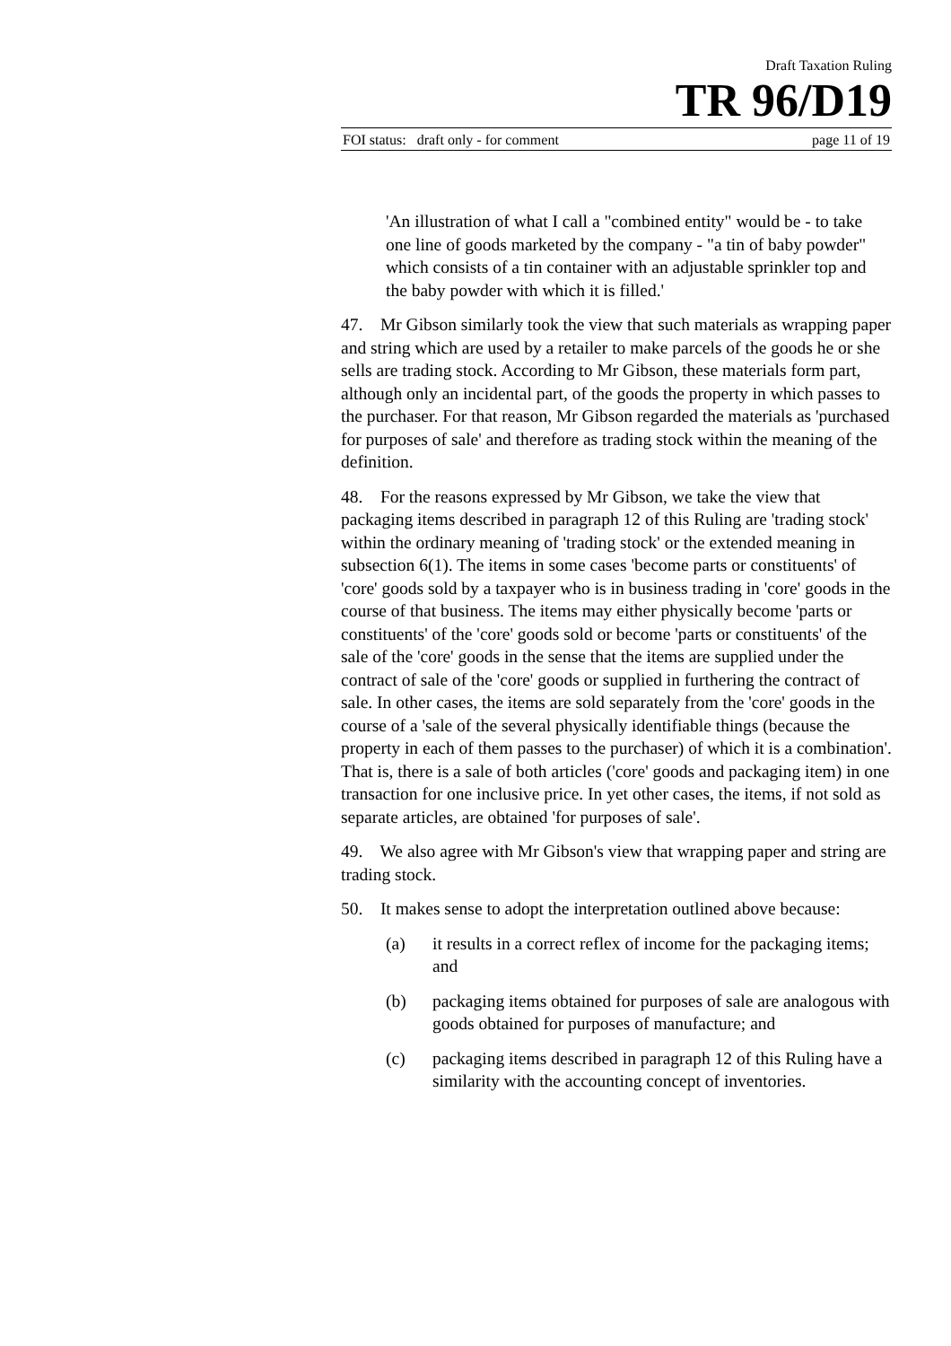Draft Taxation Ruling
TR 96/D19
FOI status: draft only - for comment page 11 of 19
'An illustration of what I call a "combined entity" would be - to take one line of goods marketed by the company - "a tin of baby powder" which consists of a tin container with an adjustable sprinkler top and the baby powder with which it is filled.'
47. Mr Gibson similarly took the view that such materials as wrapping paper and string which are used by a retailer to make parcels of the goods he or she sells are trading stock. According to Mr Gibson, these materials form part, although only an incidental part, of the goods the property in which passes to the purchaser. For that reason, Mr Gibson regarded the materials as 'purchased for purposes of sale' and therefore as trading stock within the meaning of the definition.
48. For the reasons expressed by Mr Gibson, we take the view that packaging items described in paragraph 12 of this Ruling are 'trading stock' within the ordinary meaning of 'trading stock' or the extended meaning in subsection 6(1). The items in some cases 'become parts or constituents' of 'core' goods sold by a taxpayer who is in business trading in 'core' goods in the course of that business. The items may either physically become 'parts or constituents' of the 'core' goods sold or become 'parts or constituents' of the sale of the 'core' goods in the sense that the items are supplied under the contract of sale of the 'core' goods or supplied in furthering the contract of sale. In other cases, the items are sold separately from the 'core' goods in the course of a 'sale of the several physically identifiable things (because the property in each of them passes to the purchaser) of which it is a combination'. That is, there is a sale of both articles ('core' goods and packaging item) in one transaction for one inclusive price. In yet other cases, the items, if not sold as separate articles, are obtained 'for purposes of sale'.
49. We also agree with Mr Gibson's view that wrapping paper and string are trading stock.
50. It makes sense to adopt the interpretation outlined above because:
(a) it results in a correct reflex of income for the packaging items; and
(b) packaging items obtained for purposes of sale are analogous with goods obtained for purposes of manufacture; and
(c) packaging items described in paragraph 12 of this Ruling have a similarity with the accounting concept of inventories.